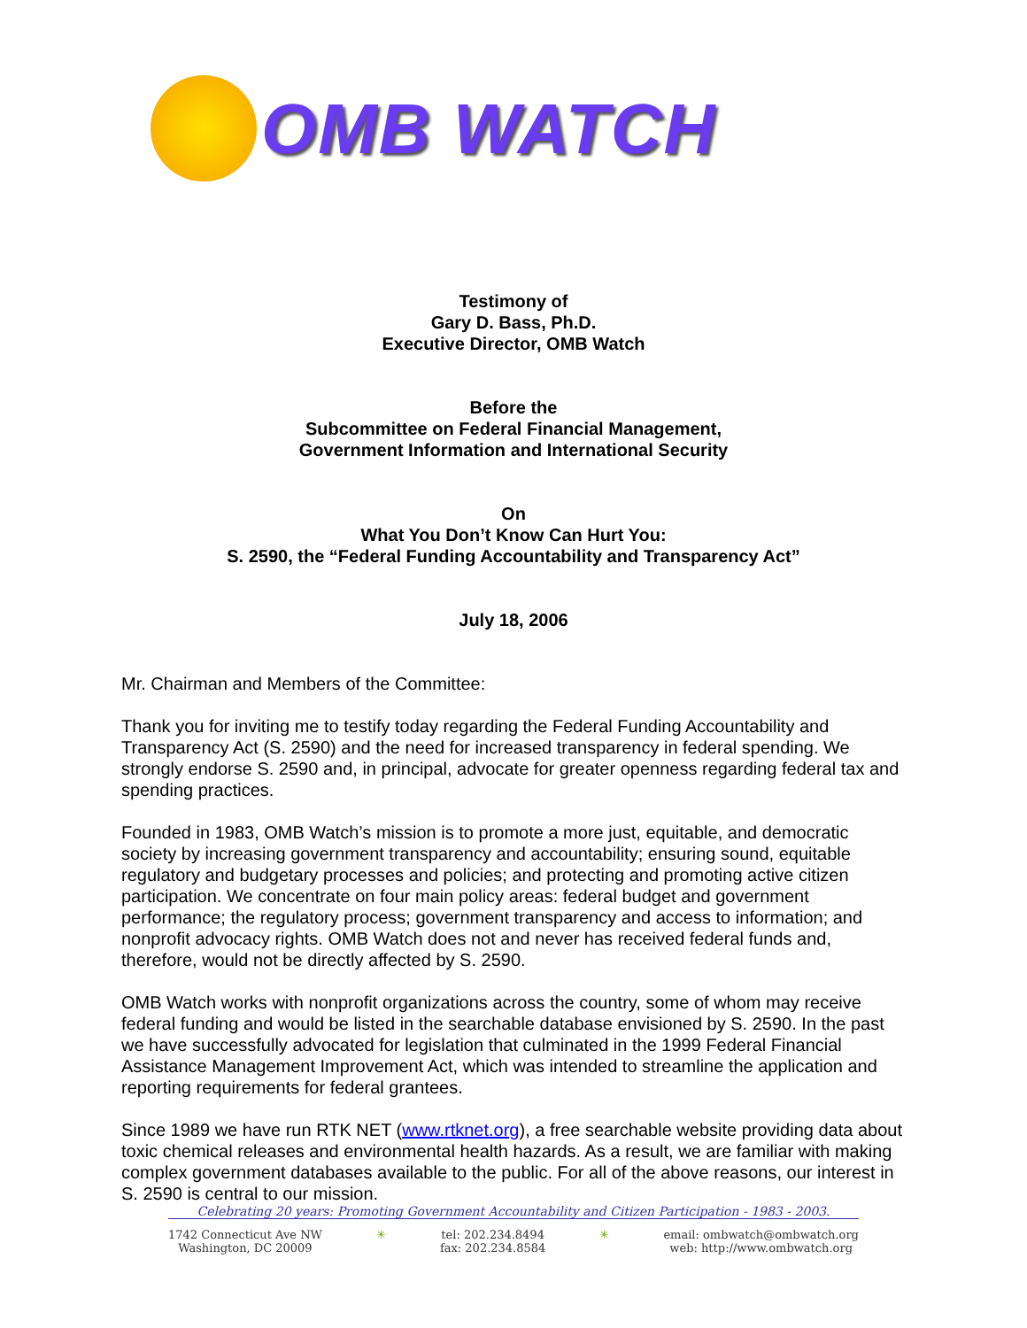OMB WATCH
Testimony of
Gary D. Bass, Ph.D.
Executive Director, OMB Watch
Before the
Subcommittee on Federal Financial Management,
Government Information and International Security
On
What You Don’t Know Can Hurt You:
S. 2590, the “Federal Funding Accountability and Transparency Act”
July 18, 2006
Mr. Chairman and Members of the Committee:
Thank you for inviting me to testify today regarding the Federal Funding Accountability and Transparency Act (S. 2590) and the need for increased transparency in federal spending. We strongly endorse S. 2590 and, in principal, advocate for greater openness regarding federal tax and spending practices.
Founded in 1983, OMB Watch’s mission is to promote a more just, equitable, and democratic society by increasing government transparency and accountability; ensuring sound, equitable regulatory and budgetary processes and policies; and protecting and promoting active citizen participation. We concentrate on four main policy areas: federal budget and government performance; the regulatory process; government transparency and access to information; and nonprofit advocacy rights. OMB Watch does not and never has received federal funds and, therefore, would not be directly affected by S. 2590.
OMB Watch works with nonprofit organizations across the country, some of whom may receive federal funding and would be listed in the searchable database envisioned by S. 2590. In the past we have successfully advocated for legislation that culminated in the 1999 Federal Financial Assistance Management Improvement Act, which was intended to streamline the application and reporting requirements for federal grantees.
Since 1989 we have run RTK NET (www.rtknet.org), a free searchable website providing data about toxic chemical releases and environmental health hazards. As a result, we are familiar with making complex government databases available to the public. For all of the above reasons, our interest in S. 2590 is central to our mission.
Celebrating 20 years: Promoting Government Accountability and Citizen Participation - 1983 - 2003.
1742 Connecticut Ave NW
Washington, DC 20009
✳ tel: 202.234.8494
fax: 202.234.8584
✳ email: ombwatch@ombwatch.org
web: http://www.ombwatch.org